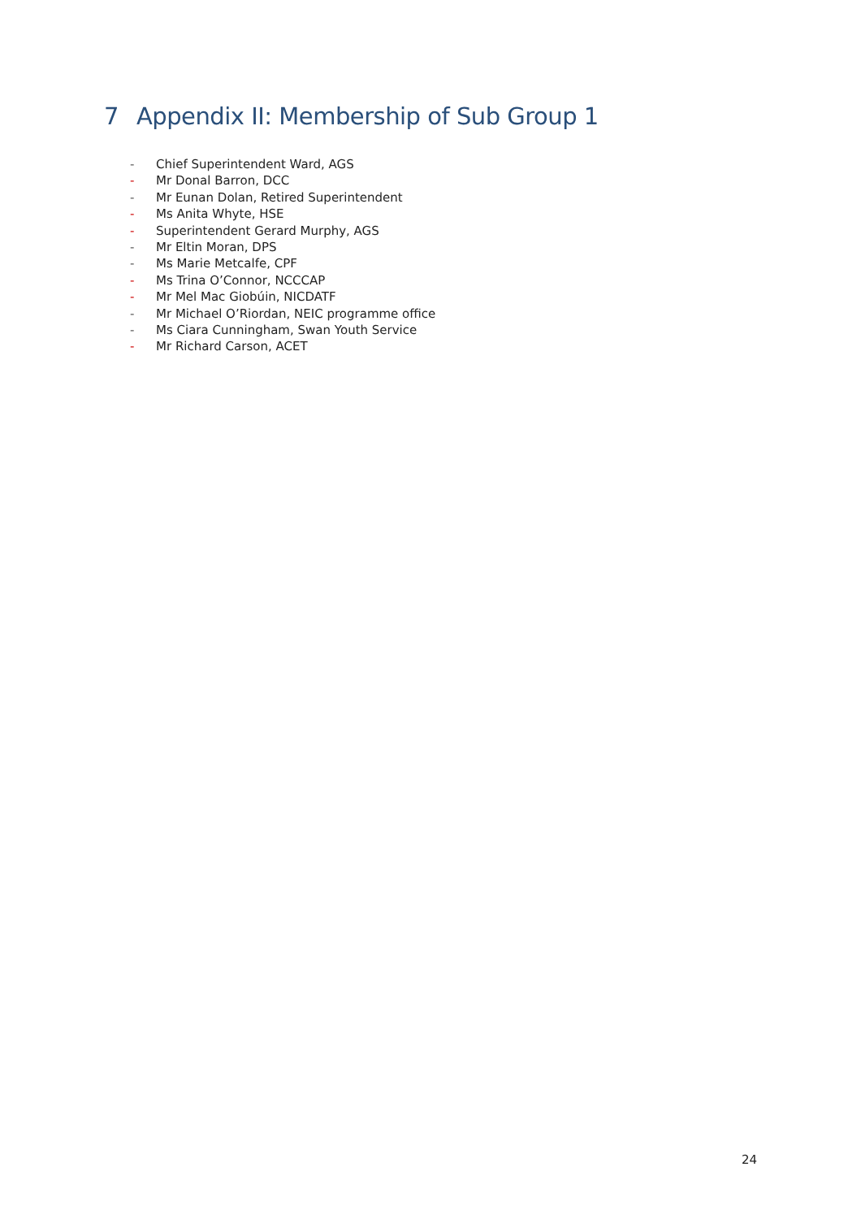7 Appendix II: Membership of Sub Group 1
- Chief Superintendent Ward, AGS
- Mr Donal Barron, DCC
- Mr Eunan Dolan, Retired Superintendent
- Ms Anita Whyte, HSE
- Superintendent Gerard Murphy, AGS
- Mr Eltin Moran, DPS
- Ms Marie Metcalfe, CPF
- Ms Trina O’Connor, NCCCAP
- Mr Mel Mac Giobúin, NICDATF
- Mr Michael O’Riordan, NEIC programme office
- Ms Ciara Cunningham, Swan Youth Service
- Mr Richard Carson, ACET
24